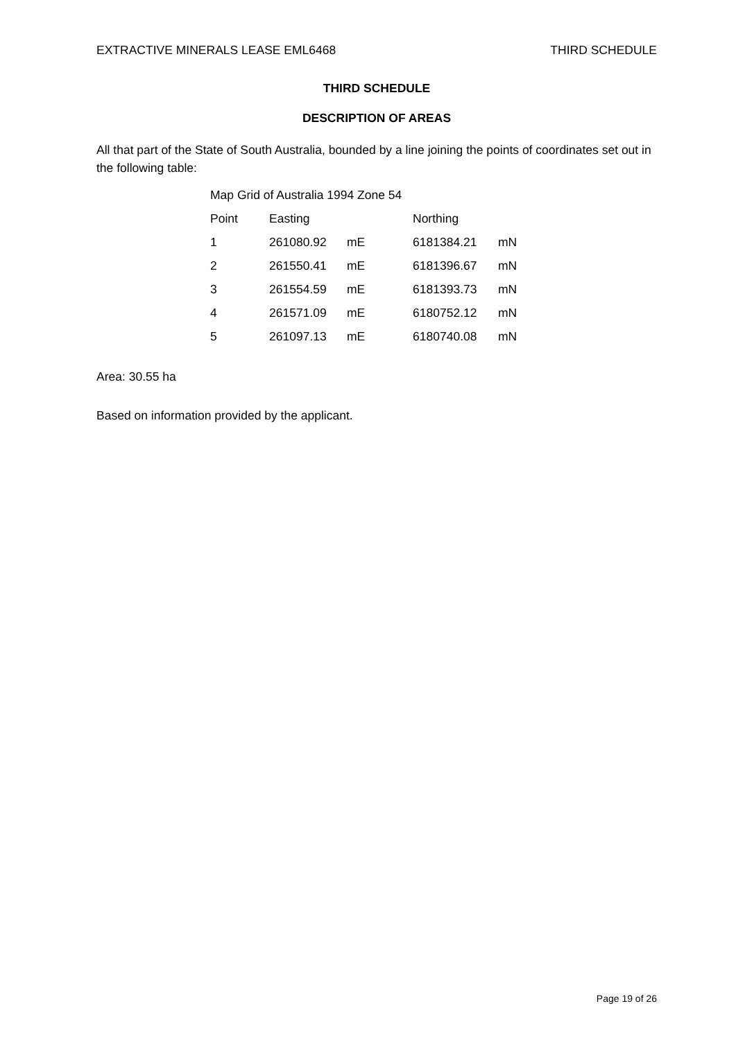EXTRACTIVE MINERALS LEASE EML6468 THIRD SCHEDULE
THIRD SCHEDULE
DESCRIPTION OF AREAS
All that part of the State of South Australia, bounded by a line joining the points of coordinates set out in the following table:
Map Grid of Australia 1994 Zone 54
| Point | Easting | | Northing | |
| --- | --- | --- | --- | --- |
| 1 | 261080.92 | mE | 6181384.21 | mN |
| 2 | 261550.41 | mE | 6181396.67 | mN |
| 3 | 261554.59 | mE | 6181393.73 | mN |
| 4 | 261571.09 | mE | 6180752.12 | mN |
| 5 | 261097.13 | mE | 6180740.08 | mN |
Area: 30.55 ha
Based on information provided by the applicant.
Page 19 of 26